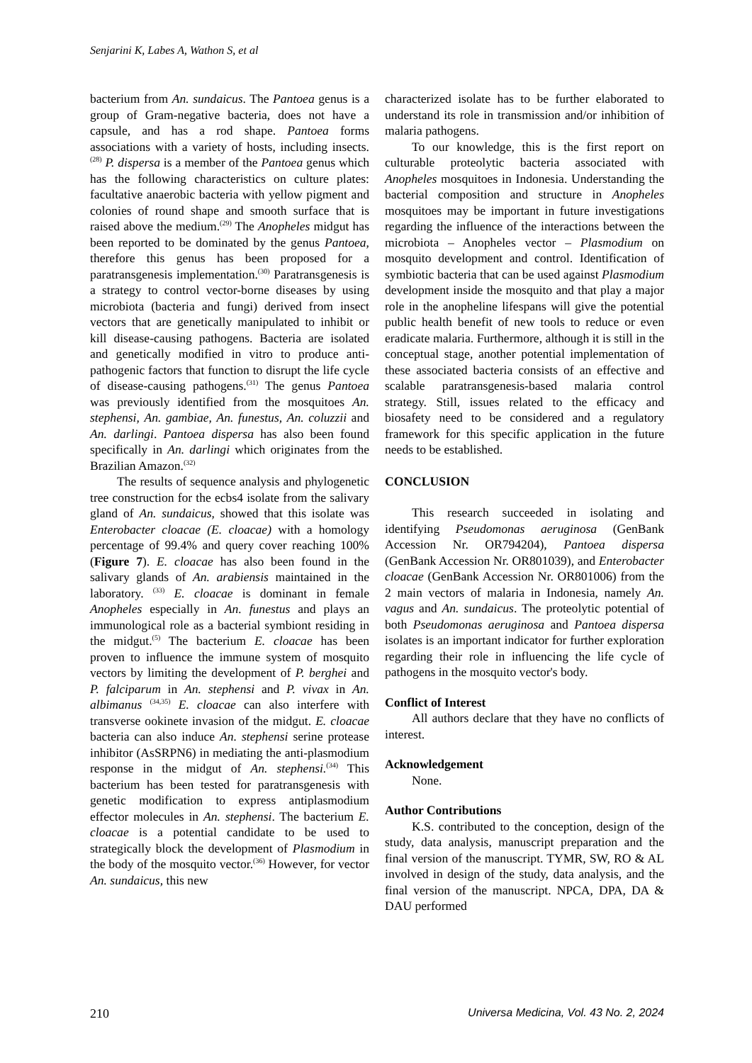Senjarini K, Labes A, Wathon S, et al
bacterium from An. sundaicus. The Pantoea genus is a group of Gram-negative bacteria, does not have a capsule, and has a rod shape. Pantoea forms associations with a variety of hosts, including insects.<sup>(28)</sup> P. dispersa is a member of the Pantoea genus which has the following characteristics on culture plates: facultative anaerobic bacteria with yellow pigment and colonies of round shape and smooth surface that is raised above the medium.<sup>(29)</sup> The Anopheles midgut has been reported to be dominated by the genus Pantoea, therefore this genus has been proposed for a paratransgenesis implementation.<sup>(30)</sup> Paratransgenesis is a strategy to control vector-borne diseases by using microbiota (bacteria and fungi) derived from insect vectors that are genetically manipulated to inhibit or kill disease-causing pathogens. Bacteria are isolated and genetically modified in vitro to produce anti-pathogenic factors that function to disrupt the life cycle of disease-causing pathogens.<sup>(31)</sup> The genus Pantoea was previously identified from the mosquitoes An. stephensi, An. gambiae, An. funestus, An. coluzzii and An. darlingi. Pantoea dispersa has also been found specifically in An. darlingi which originates from the Brazilian Amazon.<sup>(32)</sup>
The results of sequence analysis and phylogenetic tree construction for the ecbs4 isolate from the salivary gland of An. sundaicus, showed that this isolate was Enterobacter cloacae (E. cloacae) with a homology percentage of 99.4% and query cover reaching 100% (Figure 7). E. cloacae has also been found in the salivary glands of An. arabiensis maintained in the laboratory. <sup>(33)</sup> E. cloacae is dominant in female Anopheles especially in An. funestus and plays an immunological role as a bacterial symbiont residing in the midgut.<sup>(5)</sup> The bacterium E. cloacae has been proven to influence the immune system of mosquito vectors by limiting the development of P. berghei and P. falciparum in An. stephensi and P. vivax in An. albimanus <sup>(34,35)</sup> E. cloacae can also interfere with transverse ookinete invasion of the midgut. E. cloacae bacteria can also induce An. stephensi serine protease inhibitor (AsSRPN6) in mediating the anti-plasmodium response in the midgut of An. stephensi.<sup>(34)</sup> This bacterium has been tested for paratransgenesis with genetic modification to express antiplasmodium effector molecules in An. stephensi. The bacterium E. cloacae is a potential candidate to be used to strategically block the development of Plasmodium in the body of the mosquito vector.<sup>(36)</sup> However, for vector An. sundaicus, this new
characterized isolate has to be further elaborated to understand its role in transmission and/or inhibition of malaria pathogens.
To our knowledge, this is the first report on culturable proteolytic bacteria associated with Anopheles mosquitoes in Indonesia. Understanding the bacterial composition and structure in Anopheles mosquitoes may be important in future investigations regarding the influence of the interactions between the microbiota – Anopheles vector – Plasmodium on mosquito development and control. Identification of symbiotic bacteria that can be used against Plasmodium development inside the mosquito and that play a major role in the anopheline lifespans will give the potential public health benefit of new tools to reduce or even eradicate malaria. Furthermore, although it is still in the conceptual stage, another potential implementation of these associated bacteria consists of an effective and scalable paratransgenesis-based malaria control strategy. Still, issues related to the efficacy and biosafety need to be considered and a regulatory framework for this specific application in the future needs to be established.
CONCLUSION
This research succeeded in isolating and identifying Pseudomonas aeruginosa (GenBank Accession Nr. OR794204), Pantoea dispersa (GenBank Accession Nr. OR801039), and Enterobacter cloacae (GenBank Accession Nr. OR801006) from the 2 main vectors of malaria in Indonesia, namely An. vagus and An. sundaicus. The proteolytic potential of both Pseudomonas aeruginosa and Pantoea dispersa isolates is an important indicator for further exploration regarding their role in influencing the life cycle of pathogens in the mosquito vector's body.
Conflict of Interest
All authors declare that they have no conflicts of interest.
Acknowledgement
None.
Author Contributions
K.S. contributed to the conception, design of the study, data analysis, manuscript preparation and the final version of the manuscript. TYMR, SW, RO & AL involved in design of the study, data analysis, and the final version of the manuscript. NPCA, DPA, DA & DAU performed
210 Universa Medicina, Vol. 43 No. 2, 2024